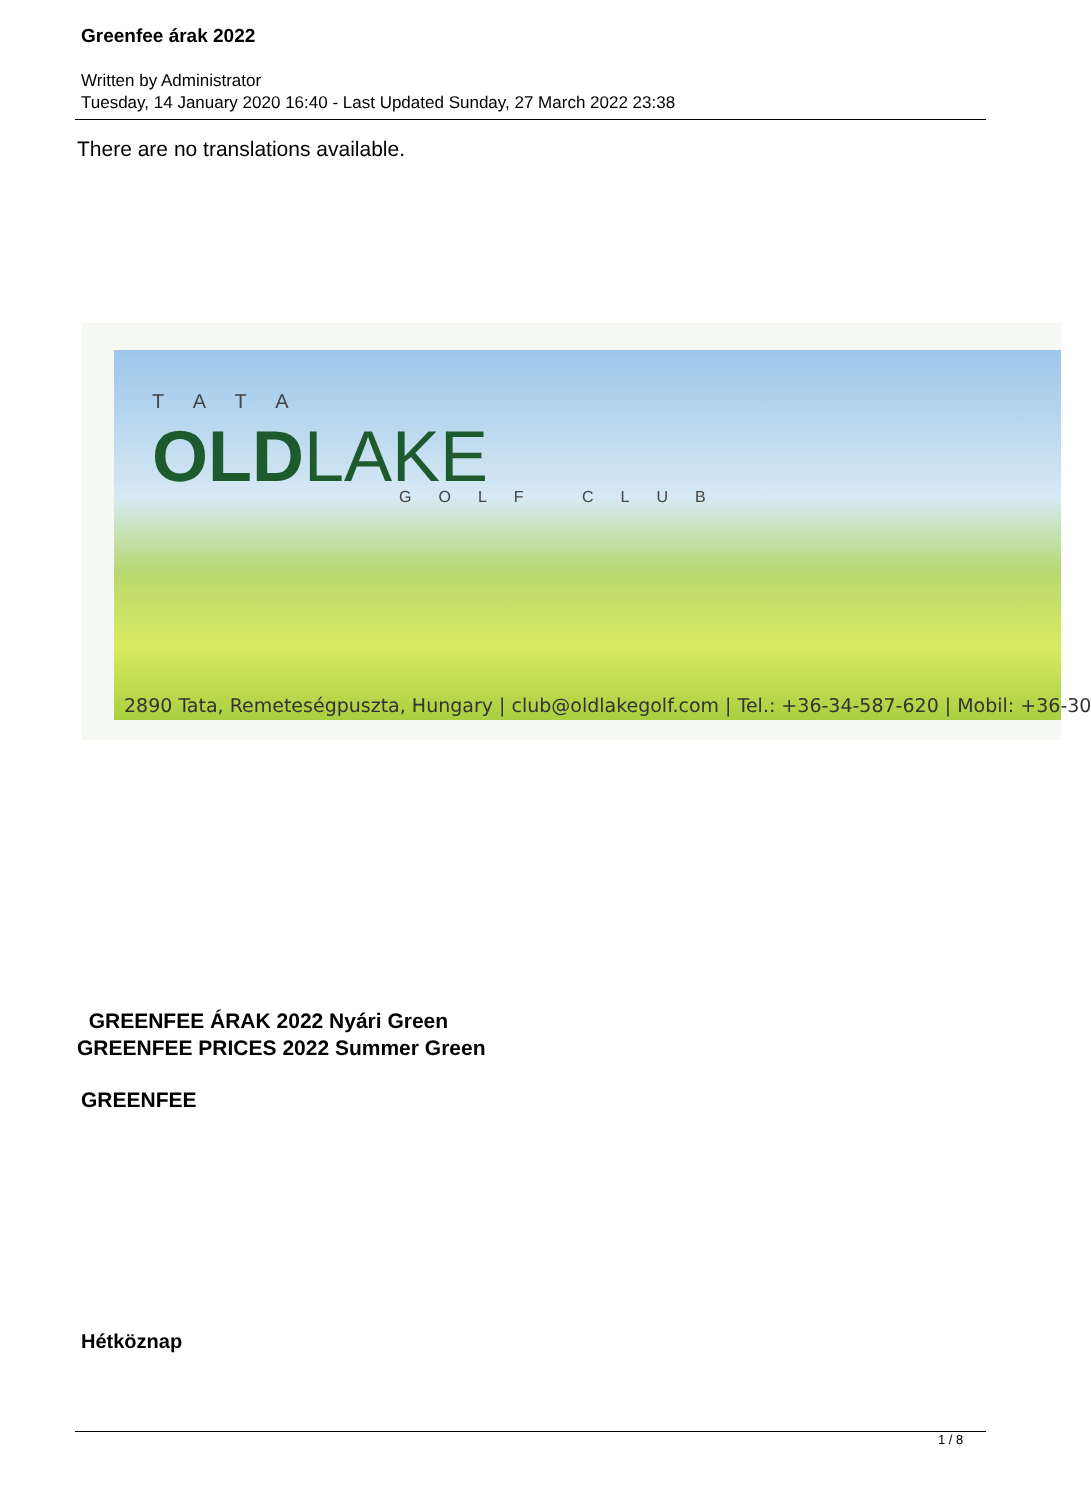Greenfee árak 2022
Written by Administrator
Tuesday, 14 January 2020 16:40 - Last Updated Sunday, 27 March 2022 23:38
There are no translations available.
TATA
OLDLAKE GOLF CLUB
2890 Tata, Remeteségpuszta, Hungary | club@oldlakegolf.com | Tel.: +36-34-587-620 | Mobil: +36-30
GREENFEE ÁRAK 2022 Nyári Green
GREENFEE PRICES 2022 Summer Green
GREENFEE
Hétköznap
1 / 8